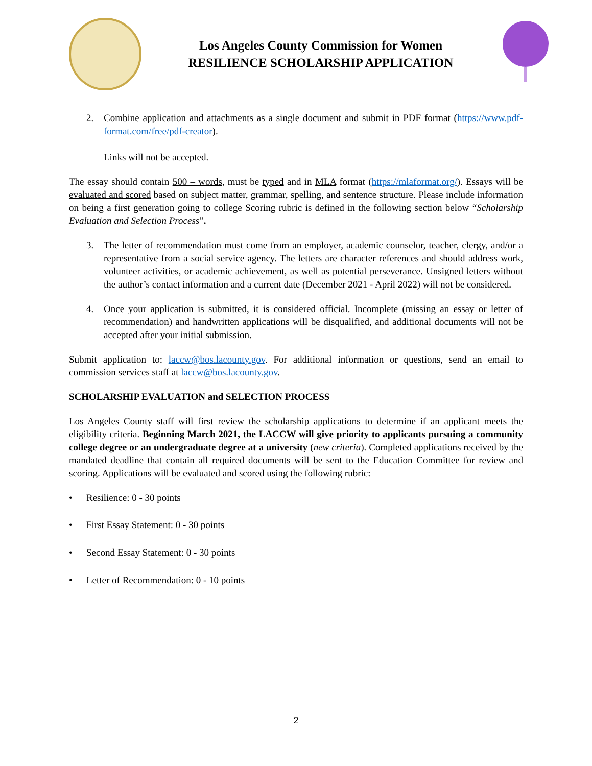Los Angeles County Commission for Women
RESILIENCE SCHOLARSHIP APPLICATION
2. Combine application and attachments as a single document and submit in PDF format (https://www.pdf-format.com/free/pdf-creator).
Links will not be accepted.
The essay should contain 500 – words, must be typed and in MLA format (https://mlaformat.org/). Essays will be evaluated and scored based on subject matter, grammar, spelling, and sentence structure. Please include information on being a first generation going to college Scoring rubric is defined in the following section below “Scholarship Evaluation and Selection Process”.
3. The letter of recommendation must come from an employer, academic counselor, teacher, clergy, and/or a representative from a social service agency. The letters are character references and should address work, volunteer activities, or academic achievement, as well as potential perseverance. Unsigned letters without the author’s contact information and a current date (December 2021 - April 2022) will not be considered.
4. Once your application is submitted, it is considered official. Incomplete (missing an essay or letter of recommendation) and handwritten applications will be disqualified, and additional documents will not be accepted after your initial submission.
Submit application to: laccw@bos.lacounty.gov. For additional information or questions, send an email to commission services staff at laccw@bos.lacounty.gov.
SCHOLARSHIP EVALUATION and SELECTION PROCESS
Los Angeles County staff will first review the scholarship applications to determine if an applicant meets the eligibility criteria. Beginning March 2021, the LACCW will give priority to applicants pursuing a community college degree or an undergraduate degree at a university (new criteria). Completed applications received by the mandated deadline that contain all required documents will be sent to the Education Committee for review and scoring. Applications will be evaluated and scored using the following rubric:
• Resilience: 0 - 30 points
• First Essay Statement: 0 - 30 points
• Second Essay Statement: 0 - 30 points
• Letter of Recommendation: 0 - 10 points
2